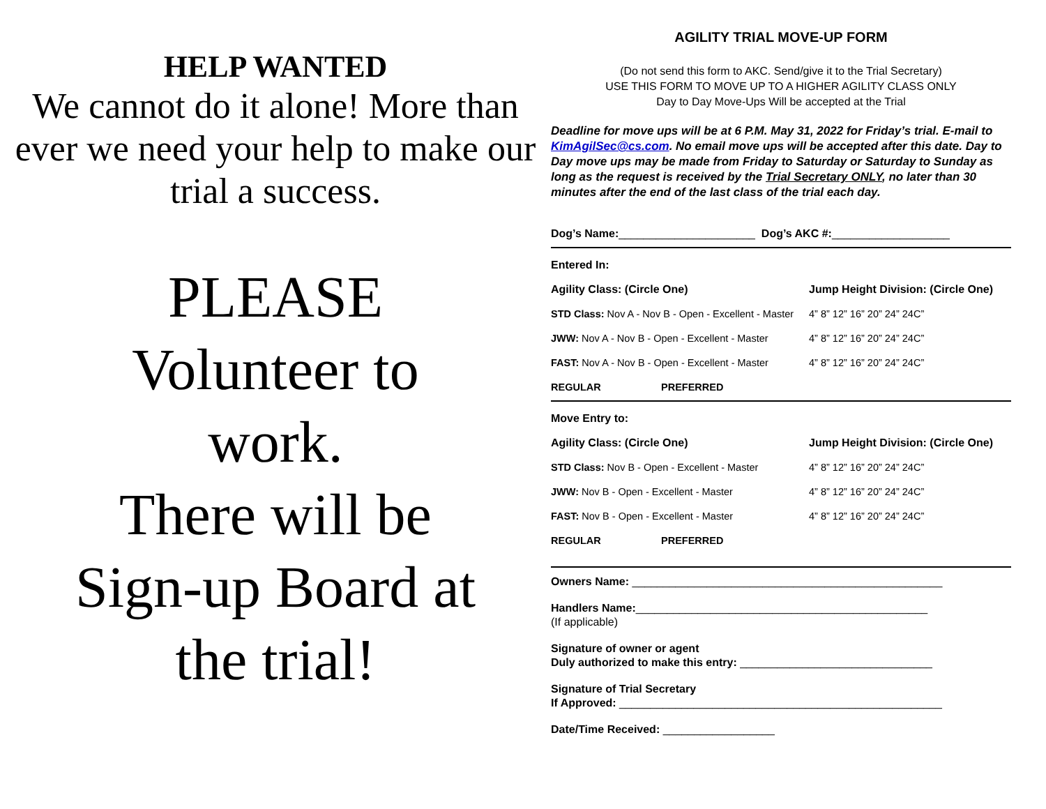HELP WANTED
We cannot do it alone! More than ever we need your help to make our trial a success.
PLEASE
Volunteer to
work.
There will be
Sign-up Board at
the trial!
AGILITY TRIAL MOVE-UP FORM
(Do not send this form to AKC. Send/give it to the Trial Secretary)
USE THIS FORM TO MOVE UP TO A HIGHER AGILITY CLASS ONLY
Day to Day Move-Ups Will be accepted at the Trial
Deadline for move ups will be at 6 P.M. May 31, 2022 for Friday’s trial. E-mail to KimAgilSec@cs.com. No email move ups will be accepted after this date. Day to Day move ups may be made from Friday to Saturday or Saturday to Sunday as long as the request is received by the Trial Secretary ONLY, no later than 30 minutes after the end of the last class of the trial each day.
Dog’s Name: ______________________ Dog’s AKC #: ___________________
Entered In:
Agility Class: (Circle One) Jump Height Division: (Circle One)
STD Class: Nov A - Nov B - Open - Excellent - Master 4” 8” 12” 16” 20” 24” 24C”
JWW: Nov A - Nov B - Open - Excellent - Master 4” 8” 12” 16” 20” 24” 24C”
FAST: Nov A - Nov B - Open - Excellent - Master 4” 8” 12” 16” 20” 24” 24C”
REGULAR PREFERRED
Move Entry to:
Agility Class: (Circle One) Jump Height Division: (Circle One)
STD Class: Nov B - Open - Excellent - Master 4” 8” 12” 16” 20” 24” 24C”
JWW: Nov B - Open - Excellent - Master 4” 8” 12” 16” 20” 24” 24C”
FAST: Nov B - Open - Excellent - Master 4” 8” 12” 16” 20” 24” 24C”
REGULAR PREFERRED
Owners Name: __________________________________________________
Handlers Name:_______________________________________________
(If applicable)
Signature of owner or agent
Duly authorized to make this entry: _______________________________
Signature of Trial Secretary
If Approved: ____________________________________________________
Date/Time Received: __________________